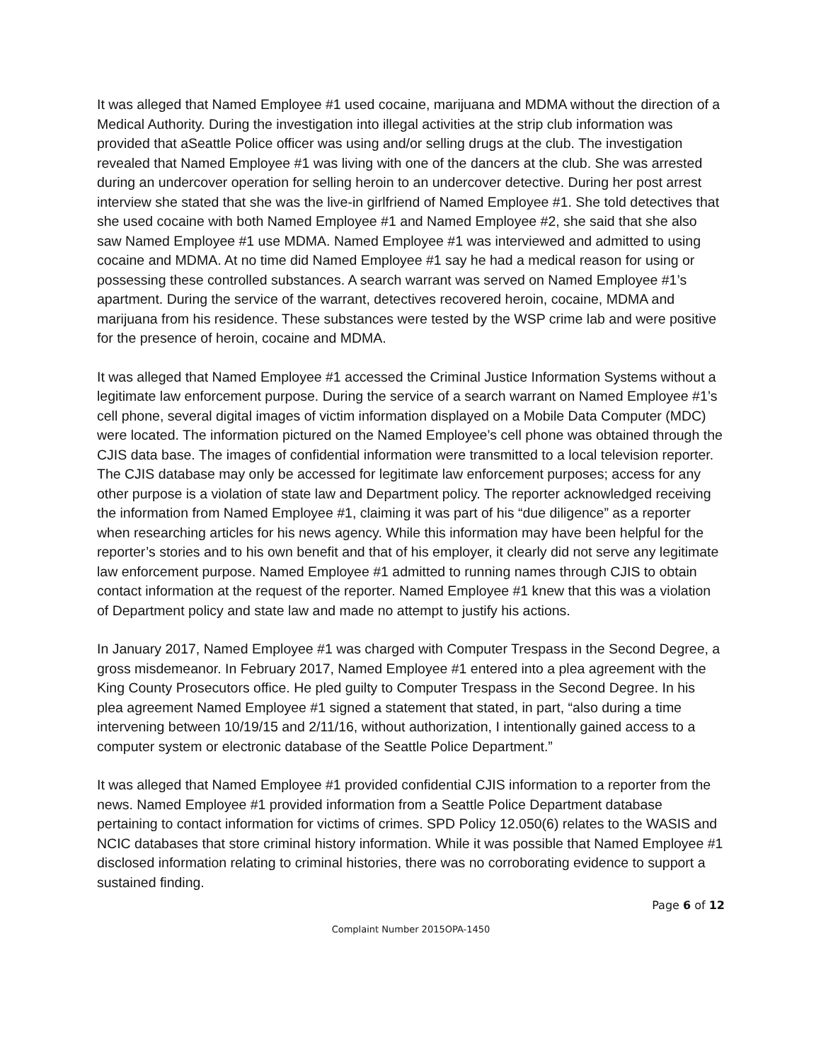It was alleged that Named Employee #1 used cocaine, marijuana and MDMA without the direction of a Medical Authority. During the investigation into illegal activities at the strip club information was provided that aSeattle Police officer was using and/or selling drugs at the club. The investigation revealed that Named Employee #1 was living with one of the dancers at the club. She was arrested during an undercover operation for selling heroin to an undercover detective. During her post arrest interview she stated that she was the live-in girlfriend of Named Employee #1. She told detectives that she used cocaine with both Named Employee #1 and Named Employee #2, she said that she also saw Named Employee #1 use MDMA. Named Employee #1 was interviewed and admitted to using cocaine and MDMA. At no time did Named Employee #1 say he had a medical reason for using or possessing these controlled substances. A search warrant was served on Named Employee #1’s apartment. During the service of the warrant, detectives recovered heroin, cocaine, MDMA and marijuana from his residence. These substances were tested by the WSP crime lab and were positive for the presence of heroin, cocaine and MDMA.
It was alleged that Named Employee #1 accessed the Criminal Justice Information Systems without a legitimate law enforcement purpose. During the service of a search warrant on Named Employee #1’s cell phone, several digital images of victim information displayed on a Mobile Data Computer (MDC) were located. The information pictured on the Named Employee’s cell phone was obtained through the CJIS data base. The images of confidential information were transmitted to a local television reporter. The CJIS database may only be accessed for legitimate law enforcement purposes; access for any other purpose is a violation of state law and Department policy. The reporter acknowledged receiving the information from Named Employee #1, claiming it was part of his “due diligence” as a reporter when researching articles for his news agency. While this information may have been helpful for the reporter’s stories and to his own benefit and that of his employer, it clearly did not serve any legitimate law enforcement purpose. Named Employee #1 admitted to running names through CJIS to obtain contact information at the request of the reporter. Named Employee #1 knew that this was a violation of Department policy and state law and made no attempt to justify his actions.
In January 2017, Named Employee #1 was charged with Computer Trespass in the Second Degree, a gross misdemeanor. In February 2017, Named Employee #1 entered into a plea agreement with the King County Prosecutors office. He pled guilty to Computer Trespass in the Second Degree. In his plea agreement Named Employee #1 signed a statement that stated, in part, “also during a time intervening between 10/19/15 and 2/11/16, without authorization, I intentionally gained access to a computer system or electronic database of the Seattle Police Department.”
It was alleged that Named Employee #1 provided confidential CJIS information to a reporter from the news. Named Employee #1 provided information from a Seattle Police Department database pertaining to contact information for victims of crimes. SPD Policy 12.050(6) relates to the WASIS and NCIC databases that store criminal history information. While it was possible that Named Employee #1 disclosed information relating to criminal histories, there was no corroborating evidence to support a sustained finding.
Page 6 of 12
Complaint Number 2015OPA-1450